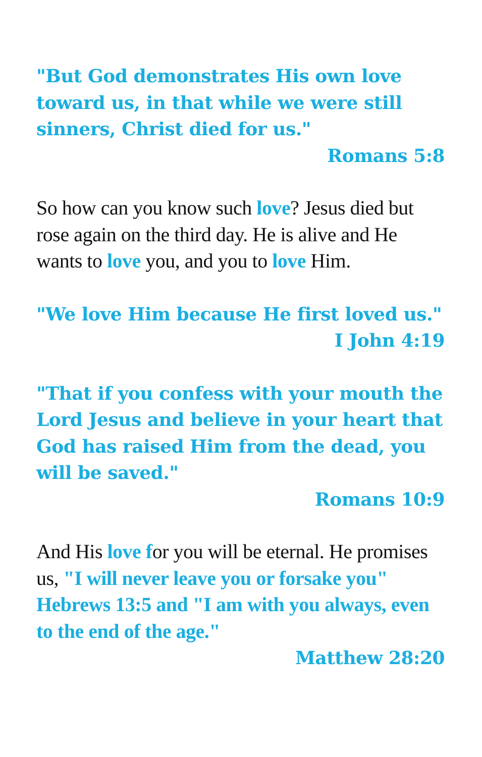"But God demonstrates His own love toward us, in that while we were still sinners, Christ died for us."
Romans 5:8
So how can you know such love? Jesus died but rose again on the third day. He is alive and He wants to love you, and you to love Him.
"We love Him because He first loved us."
I John 4:19
"That if you confess with your mouth the Lord Jesus and believe in your heart that God has raised Him from the dead, you will be saved."
Romans 10:9
And His love for you will be eternal. He promises us, "I will never leave you or forsake you" Hebrews 13:5 and "I am with you always, even to the end of the age."
Matthew 28:20